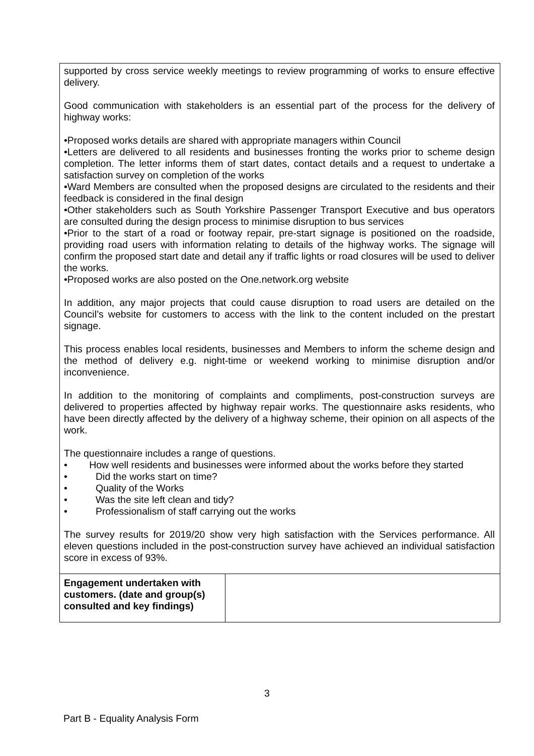supported by cross service weekly meetings to review programming of works to ensure effective delivery.
Good communication with stakeholders is an essential part of the process for the delivery of highway works:
•Proposed works details are shared with appropriate managers within Council
•Letters are delivered to all residents and businesses fronting the works prior to scheme design completion. The letter informs them of start dates, contact details and a request to undertake a satisfaction survey on completion of the works
•Ward Members are consulted when the proposed designs are circulated to the residents and their feedback is considered in the final design
•Other stakeholders such as South Yorkshire Passenger Transport Executive and bus operators are consulted during the design process to minimise disruption to bus services
•Prior to the start of a road or footway repair, pre-start signage is positioned on the roadside, providing road users with information relating to details of the highway works. The signage will confirm the proposed start date and detail any if traffic lights or road closures will be used to deliver the works.
•Proposed works are also posted on the One.network.org website
In addition, any major projects that could cause disruption to road users are detailed on the Council’s website for customers to access with the link to the content included on the prestart signage.
This process enables local residents, businesses and Members to inform the scheme design and the method of delivery e.g. night-time or weekend working to minimise disruption and/or inconvenience.
In addition to the monitoring of complaints and compliments, post-construction surveys are delivered to properties affected by highway repair works. The questionnaire asks residents, who have been directly affected by the delivery of a highway scheme, their opinion on all aspects of the work.
The questionnaire includes a range of questions.
• How well residents and businesses were informed about the works before they started
• Did the works start on time?
• Quality of the Works
• Was the site left clean and tidy?
• Professionalism of staff carrying out the works
The survey results for 2019/20 show very high satisfaction with the Services performance. All eleven questions included in the post-construction survey have achieved an individual satisfaction score in excess of 93%.
| Engagement undertaken with customers. (date and group(s) consulted and key findings) | |
3
Part B - Equality Analysis Form